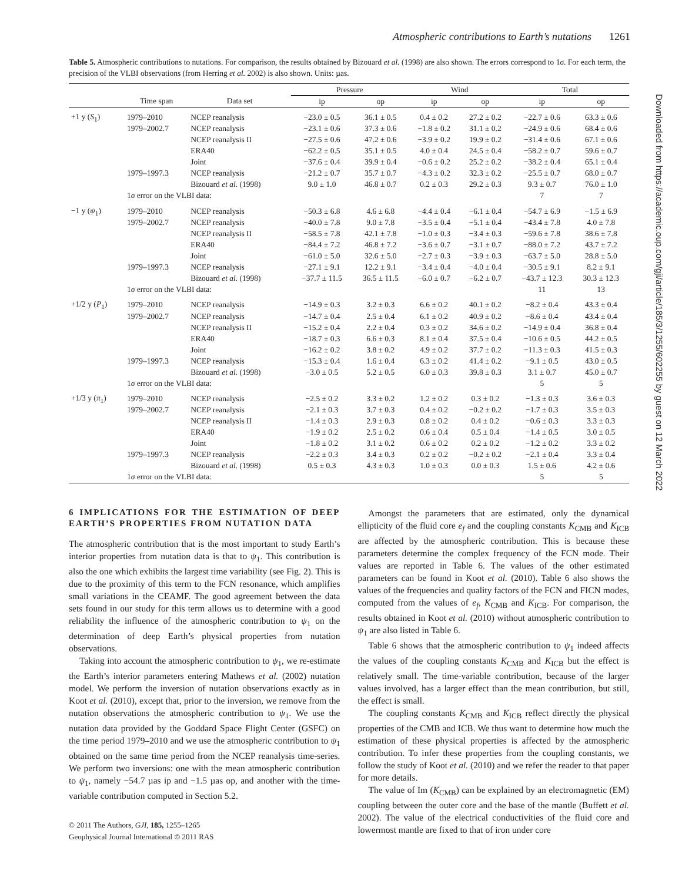Atmospheric contributions to Earth’s nutations 1261
Downloaded from https://academic.oup.com/gji/article/185/3/1255/602255 by guest on 12 March 2022
Table 5. Atmospheric contributions to nutations. For comparison, the results obtained by Bizouard et al. (1998) are also shown. The errors correspond to 1σ. For each term, the precision of the VLBI observations (from Herring et al. 2002) is also shown. Units: µas.
| | | | Pressure | | Wind | | Total | |
| --- | --- | --- | --- | --- | --- | --- | --- | --- |
| | Time span | Data set | ip | op | ip | op | ip | op |
| +1 y ( S<sub>1</sub>) | 1979–2010 | NCEP reanalysis | −23.0 ± 0.5 | 36.1 ± 0.5 | 0.4 ± 0.2 | 27.2 ± 0.2 | −22.7 ± 0.6 | 63.3 ± 0.6 |
| | 1979–2002.7 | NCEP reanalysis | −23.1 ± 0.6 | 37.3 ± 0.6 | −1.8 ± 0.2 | 31.1 ± 0.2 | −24.9 ± 0.6 | 68.4 ± 0.6 |
| | | NCEP reanalysis II | −27.5 ± 0.6 | 47.2 ± 0.6 | −3.9 ± 0.2 | 19.9 ± 0.2 | −31.4 ± 0.6 | 67.1 ± 0.6 |
| | | ERA40 | −62.2 ± 0.5 | 35.1 ± 0.5 | 4.0 ± 0.4 | 24.5 ± 0.4 | −58.2 ± 0.7 | 59.6 ± 0.7 |
| | | Joint | −37.6 ± 0.4 | 39.9 ± 0.4 | −0.6 ± 0.2 | 25.2 ± 0.2 | −38.2 ± 0.4 | 65.1 ± 0.4 |
| | 1979–1997.3 | NCEP reanalysis | −21.2 ± 0.7 | 35.7 ± 0.7 | −4.3 ± 0.2 | 32.3 ± 0.2 | −25.5 ± 0.7 | 68.0 ± 0.7 |
| | | Bizouard et al. (1998) | 9.0 ± 1.0 | 46.8 ± 0.7 | 0.2 ± 0.3 | 29.2 ± 0.3 | 9.3 ± 0.7 | 76.0 ± 1.0 |
| | 1 σ error on the VLBI data: | | | | | | 7 | 7 |
| −1 y ( ψ<sub>1</sub>) | 1979–2010 | NCEP reanalysis | −50.3 ± 6.8 | 4.6 ± 6.8 | −4.4 ± 0.4 | −6.1 ± 0.4 | −54.7 ± 6.9 | −1.5 ± 6.9 |
| | 1979–2002.7 | NCEP reanalysis | −40.0 ± 7.8 | 9.0 ± 7.8 | −3.5 ± 0.4 | −5.1 ± 0.4 | −43.4 ± 7.8 | 4.0 ± 7.8 |
| | | NCEP reanalysis II | −58.5 ± 7.8 | 42.1 ± 7.8 | −1.0 ± 0.3 | −3.4 ± 0.3 | −59.6 ± 7.8 | 38.6 ± 7.8 |
| | | ERA40 | −84.4 ± 7.2 | 46.8 ± 7.2 | −3.6 ± 0.7 | −3.1 ± 0.7 | −88.0 ± 7.2 | 43.7 ± 7.2 |
| | | Joint | −61.0 ± 5.0 | 32.6 ± 5.0 | −2.7 ± 0.3 | −3.9 ± 0.3 | −63.7 ± 5.0 | 28.8 ± 5.0 |
| | 1979–1997.3 | NCEP reanalysis | −27.1 ± 9.1 | 12.2 ± 9.1 | −3.4 ± 0.4 | −4.0 ± 0.4 | −30.5 ± 9.1 | 8.2 ± 9.1 |
| | | Bizouard et al. (1998) | −37.7 ± 11.5 | 36.5 ± 11.5 | −6.0 ± 0.7 | −6.2 ± 0.7 | −43.7 ± 12.3 | 30.3 ± 12.3 |
| | 1 σ error on the VLBI data: | | | | | | 11 | 13 |
| +1/2 y ( P<sub>1</sub>) | 1979–2010 | NCEP reanalysis | −14.9 ± 0.3 | 3.2 ± 0.3 | 6.6 ± 0.2 | 40.1 ± 0.2 | −8.2 ± 0.4 | 43.3 ± 0.4 |
| | 1979–2002.7 | NCEP reanalysis | −14.7 ± 0.4 | 2.5 ± 0.4 | 6.1 ± 0.2 | 40.9 ± 0.2 | −8.6 ± 0.4 | 43.4 ± 0.4 |
| | | NCEP reanalysis II | −15.2 ± 0.4 | 2.2 ± 0.4 | 0.3 ± 0.2 | 34.6 ± 0.2 | −14.9 ± 0.4 | 36.8 ± 0.4 |
| | | ERA40 | −18.7 ± 0.3 | 6.6 ± 0.3 | 8.1 ± 0.4 | 37.5 ± 0.4 | −10.6 ± 0.5 | 44.2 ± 0.5 |
| | | Joint | −16.2 ± 0.2 | 3.8 ± 0.2 | 4.9 ± 0.2 | 37.7 ± 0.2 | −11.3 ± 0.3 | 41.5 ± 0.3 |
| | 1979–1997.3 | NCEP reanalysis | −15.3 ± 0.4 | 1.6 ± 0.4 | 6.3 ± 0.2 | 41.4 ± 0.2 | −9.1 ± 0.5 | 43.0 ± 0.5 |
| | | Bizouard et al. (1998) | −3.0 ± 0.5 | 5.2 ± 0.5 | 6.0 ± 0.3 | 39.8 ± 0.3 | 3.1 ± 0.7 | 45.0 ± 0.7 |
| | 1 σ error on the VLBI data: | | | | | | 5 | 5 |
| +1/3 y ( π<sub>1</sub>) | 1979–2010 | NCEP reanalysis | −2.5 ± 0.2 | 3.3 ± 0.2 | 1.2 ± 0.2 | 0.3 ± 0.2 | −1.3 ± 0.3 | 3.6 ± 0.3 |
| | 1979–2002.7 | NCEP reanalysis | −2.1 ± 0.3 | 3.7 ± 0.3 | 0.4 ± 0.2 | −0.2 ± 0.2 | −1.7 ± 0.3 | 3.5 ± 0.3 |
| | | NCEP reanalysis II | −1.4 ± 0.3 | 2.9 ± 0.3 | 0.8 ± 0.2 | 0.4 ± 0.2 | −0.6 ± 0.3 | 3.3 ± 0.3 |
| | | ERA40 | −1.9 ± 0.2 | 2.5 ± 0.2 | 0.6 ± 0.4 | 0.5 ± 0.4 | −1.4 ± 0.5 | 3.0 ± 0.5 |
| | | Joint | −1.8 ± 0.2 | 3.1 ± 0.2 | 0.6 ± 0.2 | 0.2 ± 0.2 | −1.2 ± 0.2 | 3.3 ± 0.2 |
| | 1979–1997.3 | NCEP reanalysis | −2.2 ± 0.3 | 3.4 ± 0.3 | 0.2 ± 0.2 | −0.2 ± 0.2 | −2.1 ± 0.4 | 3.3 ± 0.4 |
| | | Bizouard et al. (1998) | 0.5 ± 0.3 | 4.3 ± 0.3 | 1.0 ± 0.3 | 0.0 ± 0.3 | 1.5 ± 0.6 | 4.2 ± 0.6 |
| | 1 σ error on the VLBI data: | | | | | | 5 | 5 |
6 IMPLICATIONS FOR THE ESTIMATION OF DEEP EARTH’S PROPERTIES FROM NUTATION DATA
The atmospheric contribution that is the most important to study Earth’s interior properties from nutation data is that to ψ<sub>1</sub>. This contribution is also the one which exhibits the largest time variability (see Fig. 2). This is due to the proximity of this term to the FCN resonance, which amplifies small variations in the CEAMF. The good agreement between the data sets found in our study for this term allows us to determine with a good reliability the influence of the atmospheric contribution to ψ<sub>1</sub> on the determination of deep Earth’s physical properties from nutation observations.
Taking into account the atmospheric contribution to ψ<sub>1</sub>, we re-estimate the Earth’s interior parameters entering Mathews et al. (2002) nutation model. We perform the inversion of nutation observations exactly as in Koot et al. (2010), except that, prior to the inversion, we remove from the nutation observations the atmospheric contribution to ψ<sub>1</sub>. We use the nutation data provided by the Goddard Space Flight Center (GSFC) on the time period 1979–2010 and we use the atmospheric contribution to ψ<sub>1</sub> obtained on the same time period from the NCEP reanalysis time-series. We perform two inversions: one with the mean atmospheric contribution to ψ<sub>1</sub>, namely −54.7 µas ip and −1.5 µas op, and another with the time-variable contribution computed in Section 5.2.
© 2011 The Authors, GJI, 185, 1255–1265
Geophysical Journal International © 2011 RAS
Amongst the parameters that are estimated, only the dynamical ellipticity of the fluid core e<sub>f</sub> and the coupling constants K<sub>CMB</sub> and K<sub>ICB</sub> are affected by the atmospheric contribution. This is because these parameters determine the complex frequency of the FCN mode. Their values are reported in Table 6. The values of the other estimated parameters can be found in Koot et al. (2010). Table 6 also shows the values of the frequencies and quality factors of the FCN and FICN modes, computed from the values of e<sub>f</sub>, K<sub>CMB</sub> and K<sub>ICB</sub>. For comparison, the results obtained in Koot et al. (2010) without atmospheric contribution to ψ<sub>1</sub> are also listed in Table 6.
Table 6 shows that the atmospheric contribution to ψ<sub>1</sub> indeed affects the values of the coupling constants K<sub>CMB</sub> and K<sub>ICB</sub> but the effect is relatively small. The time-variable contribution, because of the larger values involved, has a larger effect than the mean contribution, but still, the effect is small.
The coupling constants K<sub>CMB</sub> and K<sub>ICB</sub> reflect directly the physical properties of the CMB and ICB. We thus want to determine how much the estimation of these physical properties is affected by the atmospheric contribution. To infer these properties from the coupling constants, we follow the study of Koot et al. (2010) and we refer the reader to that paper for more details.
The value of Im (K<sub>CMB</sub>) can be explained by an electromagnetic (EM) coupling between the outer core and the base of the mantle (Buffett et al. 2002). The value of the electrical conductivities of the fluid core and lowermost mantle are fixed to that of iron under core